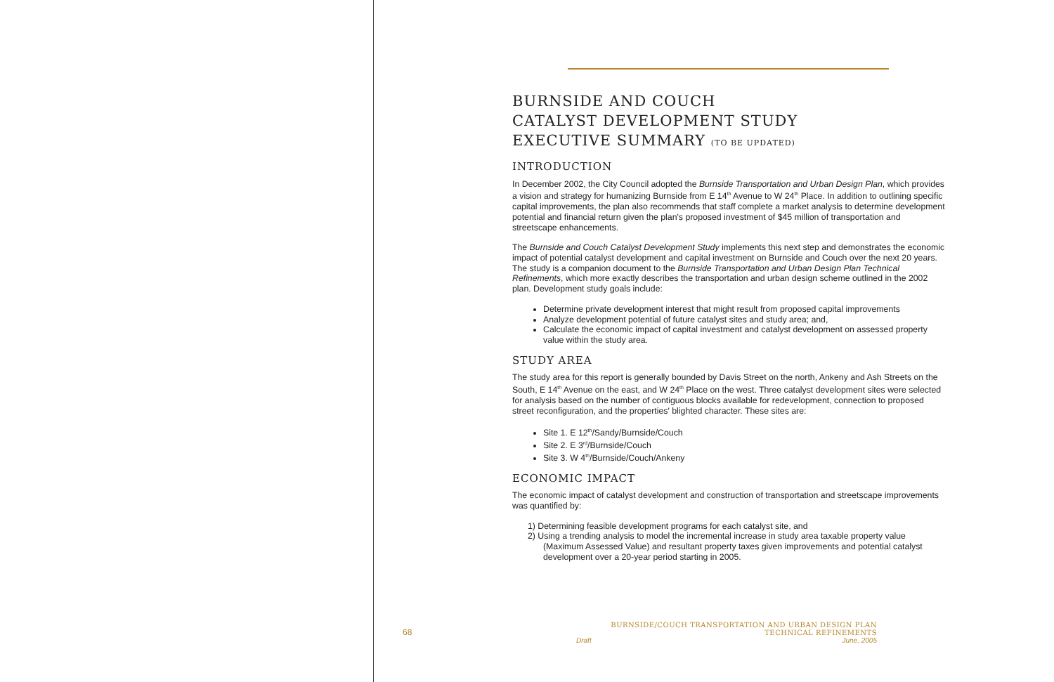BURNSIDE AND COUCH
CATALYST DEVELOPMENT STUDY
EXECUTIVE SUMMARY (TO BE UPDATED)
INTRODUCTION
In December 2002, the City Council adopted the Burnside Transportation and Urban Design Plan, which provides a vision and strategy for humanizing Burnside from E 14<sup>th</sup> Avenue to W 24<sup>th</sup> Place. In addition to outlining specific capital improvements, the plan also recommends that staff complete a market analysis to determine development potential and financial return given the plan's proposed investment of $45 million of transportation and streetscape enhancements.
The Burnside and Couch Catalyst Development Study implements this next step and demonstrates the economic impact of potential catalyst development and capital investment on Burnside and Couch over the next 20 years. The study is a companion document to the Burnside Transportation and Urban Design Plan Technical Refinements, which more exactly describes the transportation and urban design scheme outlined in the 2002 plan. Development study goals include:
Determine private development interest that might result from proposed capital improvements
Analyze development potential of future catalyst sites and study area; and,
Calculate the economic impact of capital investment and catalyst development on assessed property value within the study area.
STUDY AREA
The study area for this report is generally bounded by Davis Street on the north, Ankeny and Ash Streets on the South, E 14<sup>th</sup> Avenue on the east, and W 24<sup>th</sup> Place on the west. Three catalyst development sites were selected for analysis based on the number of contiguous blocks available for redevelopment, connection to proposed street reconfiguration, and the properties' blighted character. These sites are:
Site 1. E 12<sup>th</sup>/Sandy/Burnside/Couch
Site 2. E 3<sup>rd</sup>/Burnside/Couch
Site 3. W 4<sup>th</sup>/Burnside/Couch/Ankeny
ECONOMIC IMPACT
The economic impact of catalyst development and construction of transportation and streetscape improvements was quantified by:
1) Determining feasible development programs for each catalyst site, and
2) Using a trending analysis to model the incremental increase in study area taxable property value (Maximum Assessed Value) and resultant property taxes given improvements and potential catalyst development over a 20-year period starting in 2005.
68
BURNSIDE/COUCH TRANSPORTATION AND URBAN DESIGN PLAN TECHNICAL REFINEMENTS
Draft June, 2005